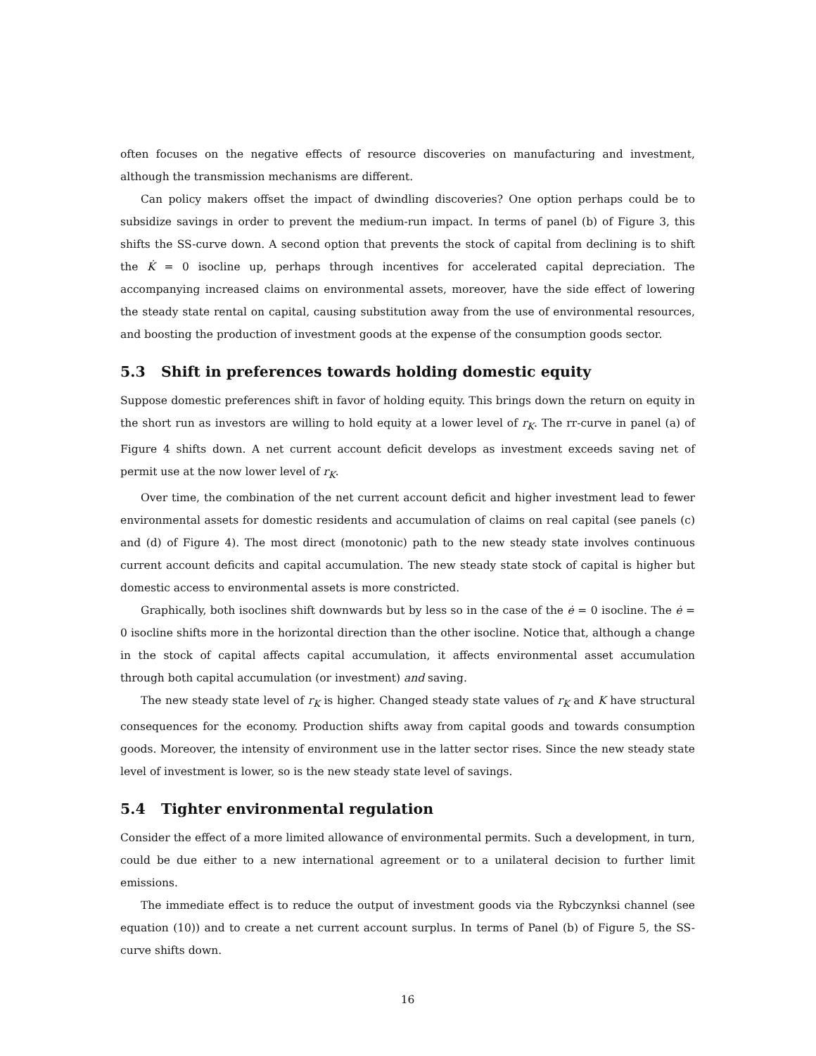often focuses on the negative effects of resource discoveries on manufacturing and investment, although the transmission mechanisms are different.
Can policy makers offset the impact of dwindling discoveries? One option perhaps could be to subsidize savings in order to prevent the medium-run impact. In terms of panel (b) of Figure 3, this shifts the SS-curve down. A second option that prevents the stock of capital from declining is to shift the K̇ = 0 isocline up, perhaps through incentives for accelerated capital depreciation. The accompanying increased claims on environmental assets, moreover, have the side effect of lowering the steady state rental on capital, causing substitution away from the use of environmental resources, and boosting the production of investment goods at the expense of the consumption goods sector.
5.3 Shift in preferences towards holding domestic equity
Suppose domestic preferences shift in favor of holding equity. This brings down the return on equity in the short run as investors are willing to hold equity at a lower level of r<sub>K</sub>. The rr-curve in panel (a) of Figure 4 shifts down. A net current account deficit develops as investment exceeds saving net of permit use at the now lower level of r<sub>K</sub>.
Over time, the combination of the net current account deficit and higher investment lead to fewer environmental assets for domestic residents and accumulation of claims on real capital (see panels (c) and (d) of Figure 4). The most direct (monotonic) path to the new steady state involves continuous current account deficits and capital accumulation. The new steady state stock of capital is higher but domestic access to environmental assets is more constricted.
Graphically, both isoclines shift downwards but by less so in the case of the ė = 0 isocline. The ė = 0 isocline shifts more in the horizontal direction than the other isocline. Notice that, although a change in the stock of capital affects capital accumulation, it affects environmental asset accumulation through both capital accumulation (or investment) and saving.
The new steady state level of r<sub>K</sub> is higher. Changed steady state values of r<sub>K</sub> and K have structural consequences for the economy. Production shifts away from capital goods and towards consumption goods. Moreover, the intensity of environment use in the latter sector rises. Since the new steady state level of investment is lower, so is the new steady state level of savings.
5.4 Tighter environmental regulation
Consider the effect of a more limited allowance of environmental permits. Such a development, in turn, could be due either to a new international agreement or to a unilateral decision to further limit emissions.
The immediate effect is to reduce the output of investment goods via the Rybczynksi channel (see equation (10)) and to create a net current account surplus. In terms of Panel (b) of Figure 5, the SS-curve shifts down.
16